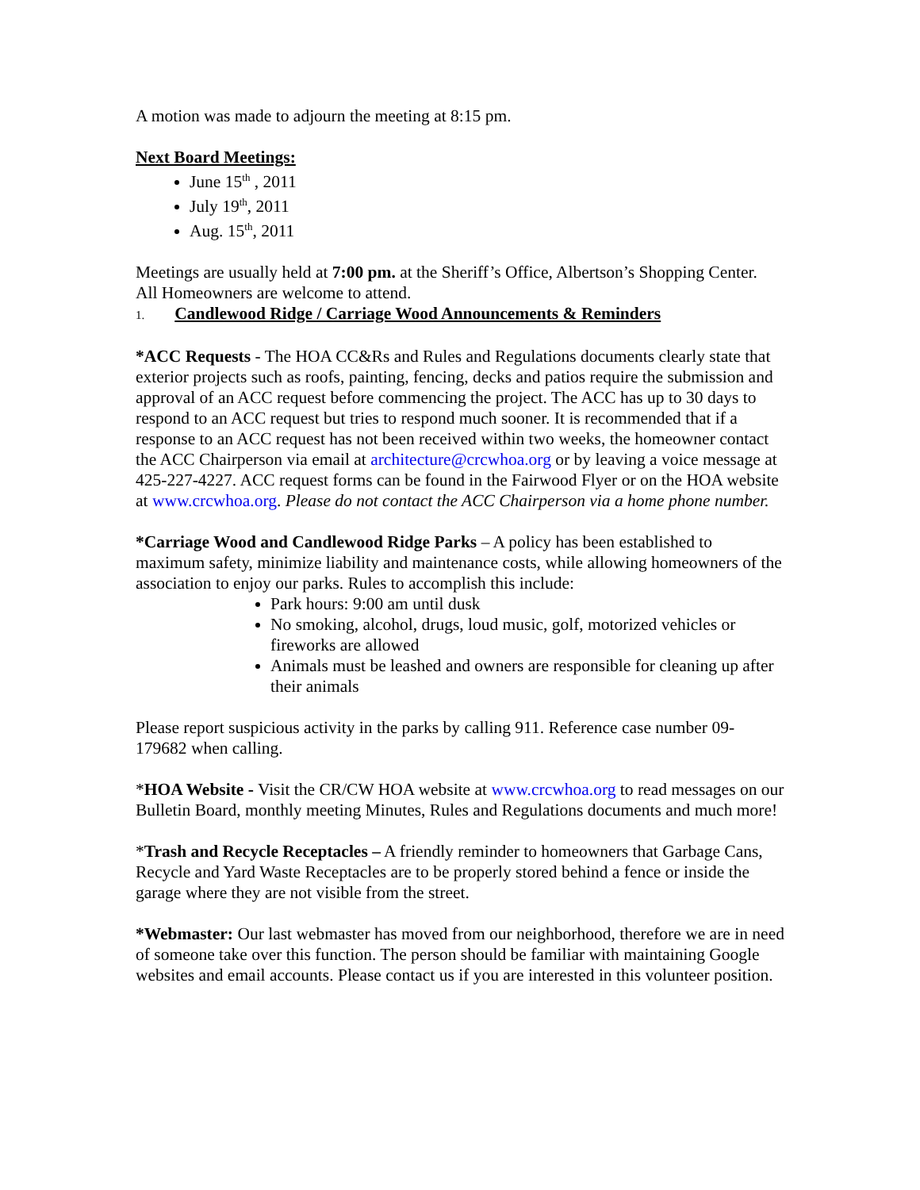A motion was made to adjourn the meeting at 8:15 pm.
Next Board Meetings:
June 15<sup>th</sup> , 2011
July 19<sup>th</sup>, 2011
Aug. 15<sup>th</sup>, 2011
Meetings are usually held at 7:00 pm. at the Sheriff’s Office, Albertson’s Shopping Center.
All Homeowners are welcome to attend.
1. Candlewood Ridge / Carriage Wood Announcements & Reminders
*ACC Requests - The HOA CC&Rs and Rules and Regulations documents clearly state that exterior projects such as roofs, painting, fencing, decks and patios require the submission and approval of an ACC request before commencing the project. The ACC has up to 30 days to respond to an ACC request but tries to respond much sooner. It is recommended that if a response to an ACC request has not been received within two weeks, the homeowner contact the ACC Chairperson via email at architecture@crcwhoa.org or by leaving a voice message at 425-227-4227. ACC request forms can be found in the Fairwood Flyer or on the HOA website at www.crcwhoa.org. Please do not contact the ACC Chairperson via a home phone number.
*Carriage Wood and Candlewood Ridge Parks – A policy has been established to maximum safety, minimize liability and maintenance costs, while allowing homeowners of the association to enjoy our parks. Rules to accomplish this include:
Park hours: 9:00 am until dusk
No smoking, alcohol, drugs, loud music, golf, motorized vehicles or fireworks are allowed
Animals must be leashed and owners are responsible for cleaning up after their animals
Please report suspicious activity in the parks by calling 911. Reference case number 09-179682 when calling.
*HOA Website - Visit the CR/CW HOA website at www.crcwhoa.org to read messages on our Bulletin Board, monthly meeting Minutes, Rules and Regulations documents and much more!
*Trash and Recycle Receptacles – A friendly reminder to homeowners that Garbage Cans, Recycle and Yard Waste Receptacles are to be properly stored behind a fence or inside the garage where they are not visible from the street.
*Webmaster: Our last webmaster has moved from our neighborhood, therefore we are in need of someone take over this function. The person should be familiar with maintaining Google websites and email accounts. Please contact us if you are interested in this volunteer position.